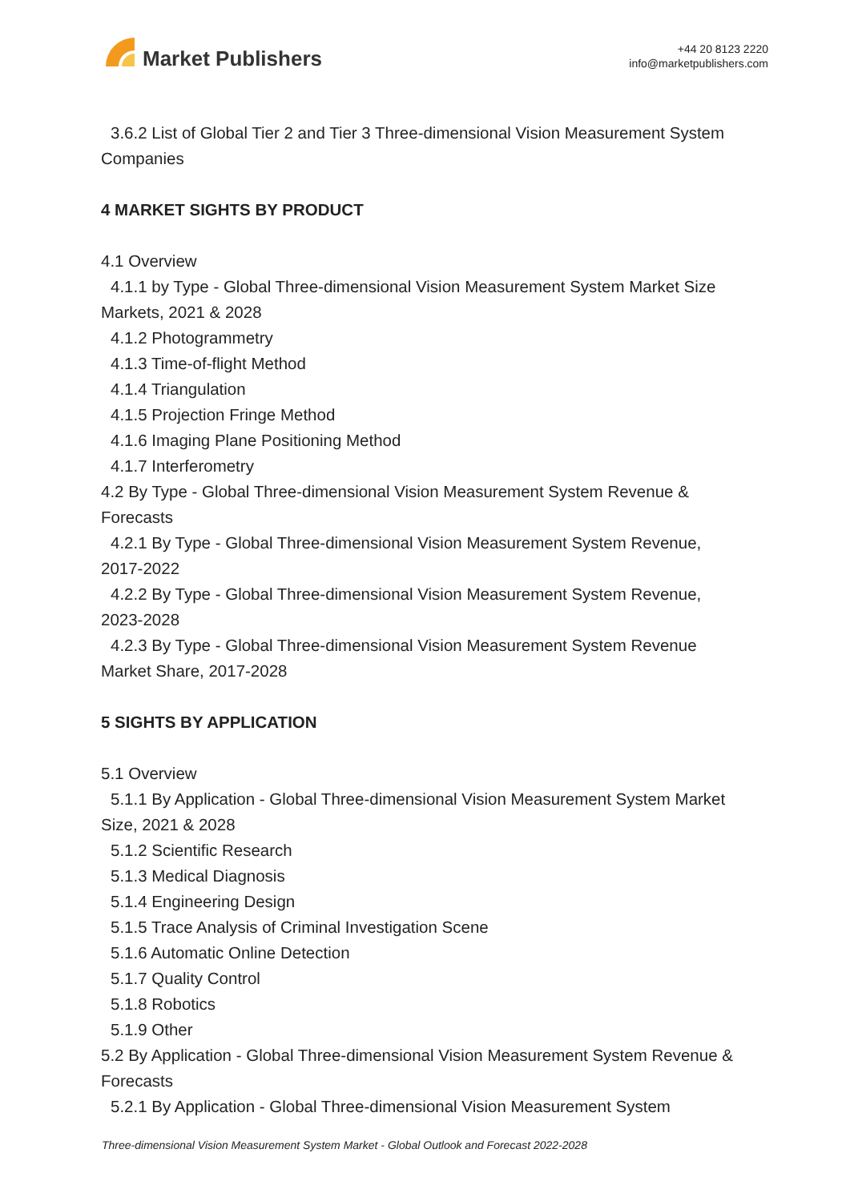Market Publishers
+44 20 8123 2220
info@marketpublishers.com
3.6.2 List of Global Tier 2 and Tier 3 Three-dimensional Vision Measurement System
Companies
4 MARKET SIGHTS BY PRODUCT
4.1 Overview
4.1.1 by Type - Global Three-dimensional Vision Measurement System Market Size
Markets, 2021 & 2028
4.1.2 Photogrammetry
4.1.3 Time-of-flight Method
4.1.4 Triangulation
4.1.5 Projection Fringe Method
4.1.6 Imaging Plane Positioning Method
4.1.7 Interferometry
4.2 By Type - Global Three-dimensional Vision Measurement System Revenue &
Forecasts
4.2.1 By Type - Global Three-dimensional Vision Measurement System Revenue,
2017-2022
4.2.2 By Type - Global Three-dimensional Vision Measurement System Revenue,
2023-2028
4.2.3 By Type - Global Three-dimensional Vision Measurement System Revenue
Market Share, 2017-2028
5 SIGHTS BY APPLICATION
5.1 Overview
5.1.1 By Application - Global Three-dimensional Vision Measurement System Market
Size, 2021 & 2028
5.1.2 Scientific Research
5.1.3 Medical Diagnosis
5.1.4 Engineering Design
5.1.5 Trace Analysis of Criminal Investigation Scene
5.1.6 Automatic Online Detection
5.1.7 Quality Control
5.1.8 Robotics
5.1.9 Other
5.2 By Application - Global Three-dimensional Vision Measurement System Revenue &
Forecasts
5.2.1 By Application - Global Three-dimensional Vision Measurement System
Three-dimensional Vision Measurement System Market - Global Outlook and Forecast 2022-2028